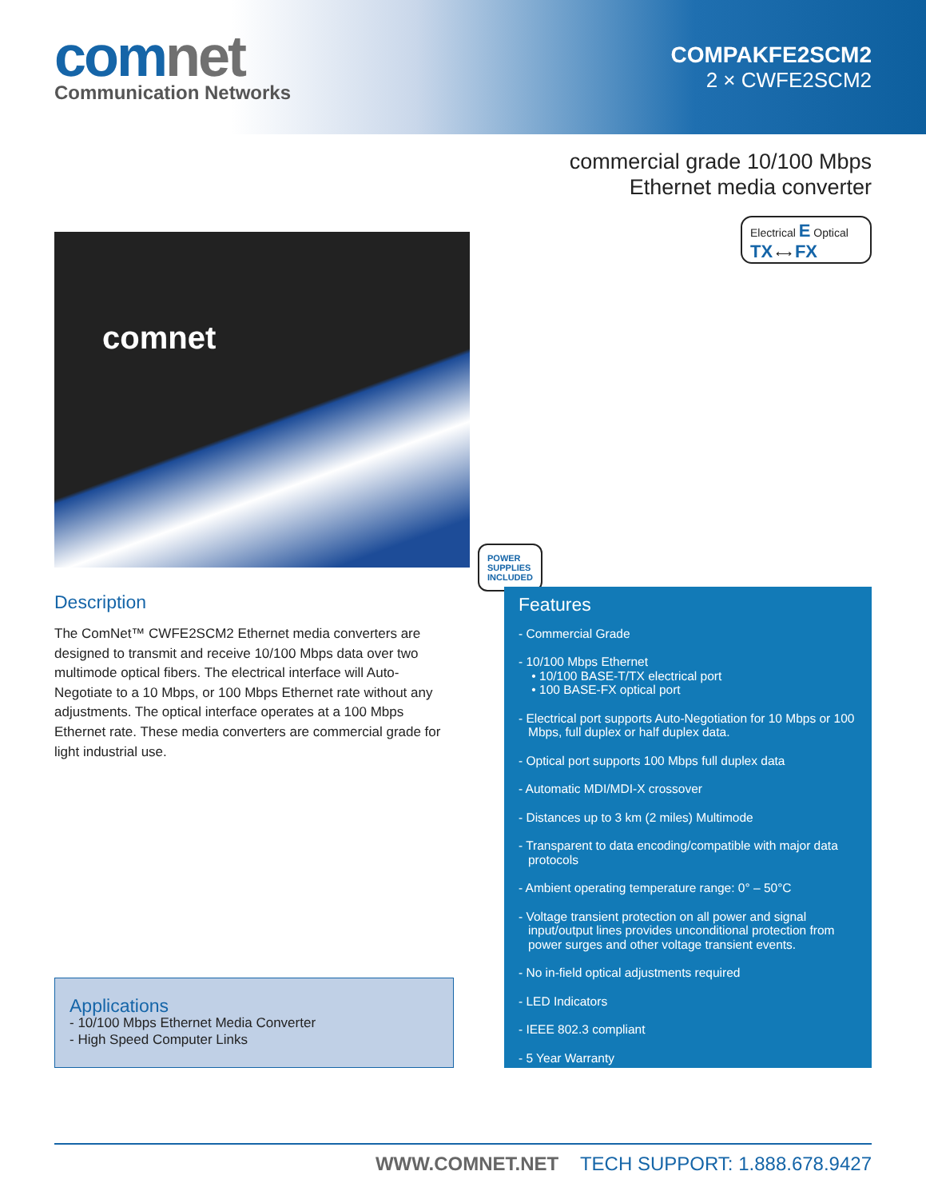comnet
Communication Networks
COMPAKFE2SCM2
2 × CWFE2SCM2
commercial grade 10/100 Mbps
Ethernet media converter
comnet
POWER
SUPPLIES
INCLUDED
Electrical E Optical
TX ⟷ FX
Description
The ComNet™ CWFE2SCM2 Ethernet media converters are designed to transmit and receive 10/100 Mbps data over two multimode optical fibers. The electrical interface will Auto-Negotiate to a 10 Mbps, or 100 Mbps Ethernet rate without any adjustments. The optical interface operates at a 100 Mbps Ethernet rate. These media converters are commercial grade for light industrial use.
Applications
- 10/100 Mbps Ethernet Media Converter
- High Speed Computer Links
Features
- Commercial Grade
- 10/100 Mbps Ethernet
• 10/100 BASE-T/TX electrical port
• 100 BASE-FX optical port
- Electrical port supports Auto-Negotiation for 10 Mbps or 100 Mbps, full duplex or half duplex data.
- Optical port supports 100 Mbps full duplex data
- Automatic MDI/MDI-X crossover
- Distances up to 3 km (2 miles) Multimode
- Transparent to data encoding/compatible with major data protocols
- Ambient operating temperature range: 0° – 50°C
- Voltage transient protection on all power and signal input/output lines provides unconditional protection from power surges and other voltage transient events.
- No in-field optical adjustments required
- LED Indicators
- IEEE 802.3 compliant
- 5 Year Warranty
WWW.COMNET.NET TECH SUPPORT: 1.888.678.9427